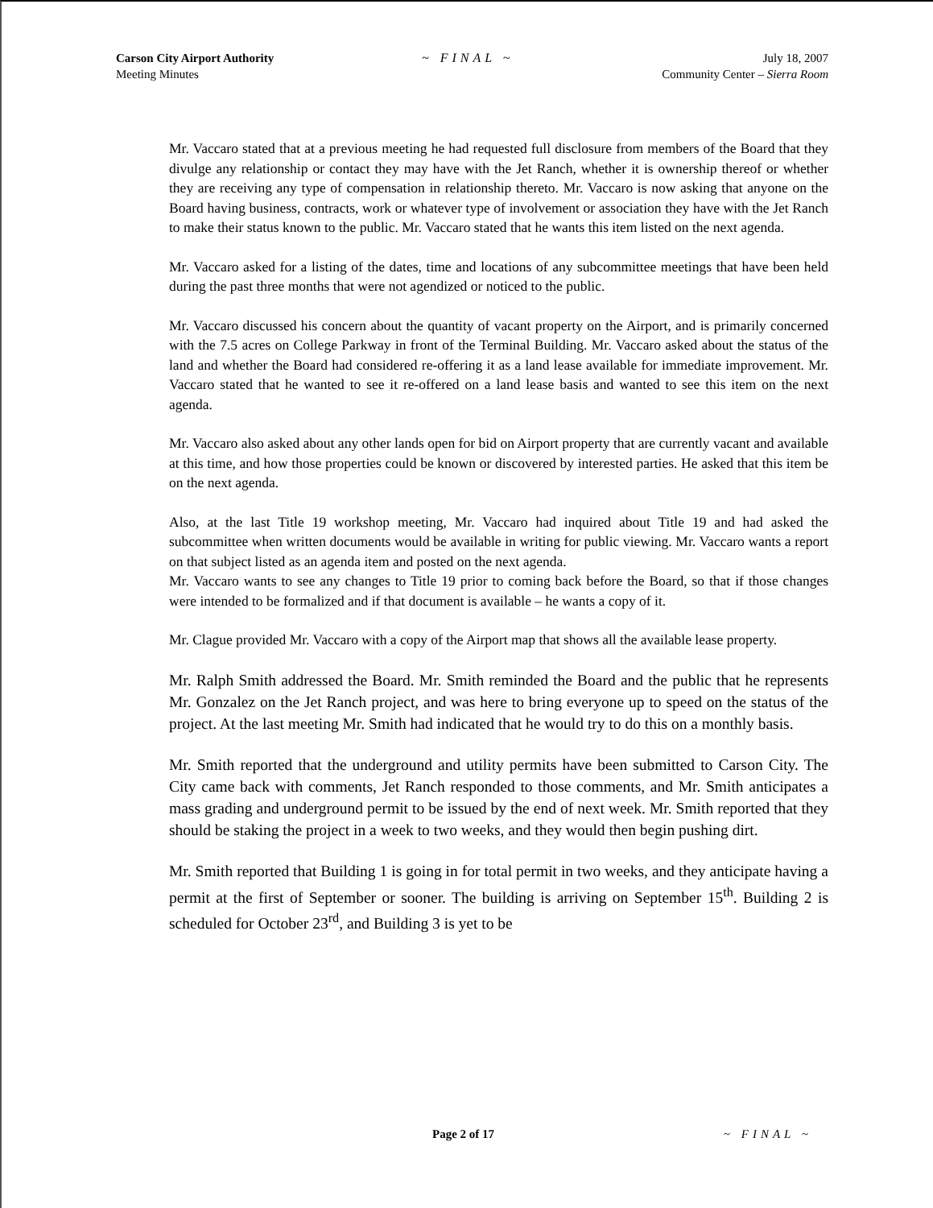Carson City Airport Authority
Meeting Minutes
~ FINAL ~ July 18, 2007
Community Center – Sierra Room
Mr. Vaccaro stated that at a previous meeting he had requested full disclosure from members of the Board that they divulge any relationship or contact they may have with the Jet Ranch, whether it is ownership thereof or whether they are receiving any type of compensation in relationship thereto. Mr. Vaccaro is now asking that anyone on the Board having business, contracts, work or whatever type of involvement or association they have with the Jet Ranch to make their status known to the public. Mr. Vaccaro stated that he wants this item listed on the next agenda.
Mr. Vaccaro asked for a listing of the dates, time and locations of any subcommittee meetings that have been held during the past three months that were not agendized or noticed to the public.
Mr. Vaccaro discussed his concern about the quantity of vacant property on the Airport, and is primarily concerned with the 7.5 acres on College Parkway in front of the Terminal Building. Mr. Vaccaro asked about the status of the land and whether the Board had considered re-offering it as a land lease available for immediate improvement. Mr. Vaccaro stated that he wanted to see it re-offered on a land lease basis and wanted to see this item on the next agenda.
Mr. Vaccaro also asked about any other lands open for bid on Airport property that are currently vacant and available at this time, and how those properties could be known or discovered by interested parties. He asked that this item be on the next agenda.
Also, at the last Title 19 workshop meeting, Mr. Vaccaro had inquired about Title 19 and had asked the subcommittee when written documents would be available in writing for public viewing. Mr. Vaccaro wants a report on that subject listed as an agenda item and posted on the next agenda.
Mr. Vaccaro wants to see any changes to Title 19 prior to coming back before the Board, so that if those changes were intended to be formalized and if that document is available – he wants a copy of it.
Mr. Clague provided Mr. Vaccaro with a copy of the Airport map that shows all the available lease property.
Mr. Ralph Smith addressed the Board. Mr. Smith reminded the Board and the public that he represents Mr. Gonzalez on the Jet Ranch project, and was here to bring everyone up to speed on the status of the project. At the last meeting Mr. Smith had indicated that he would try to do this on a monthly basis.
Mr. Smith reported that the underground and utility permits have been submitted to Carson City. The City came back with comments, Jet Ranch responded to those comments, and Mr. Smith anticipates a mass grading and underground permit to be issued by the end of next week. Mr. Smith reported that they should be staking the project in a week to two weeks, and they would then begin pushing dirt.
Mr. Smith reported that Building 1 is going in for total permit in two weeks, and they anticipate having a permit at the first of September or sooner. The building is arriving on September 15<sup>th</sup>. Building 2 is scheduled for October 23<sup>rd</sup>, and Building 3 is yet to be
Page 2 of 17 ~ FINAL ~